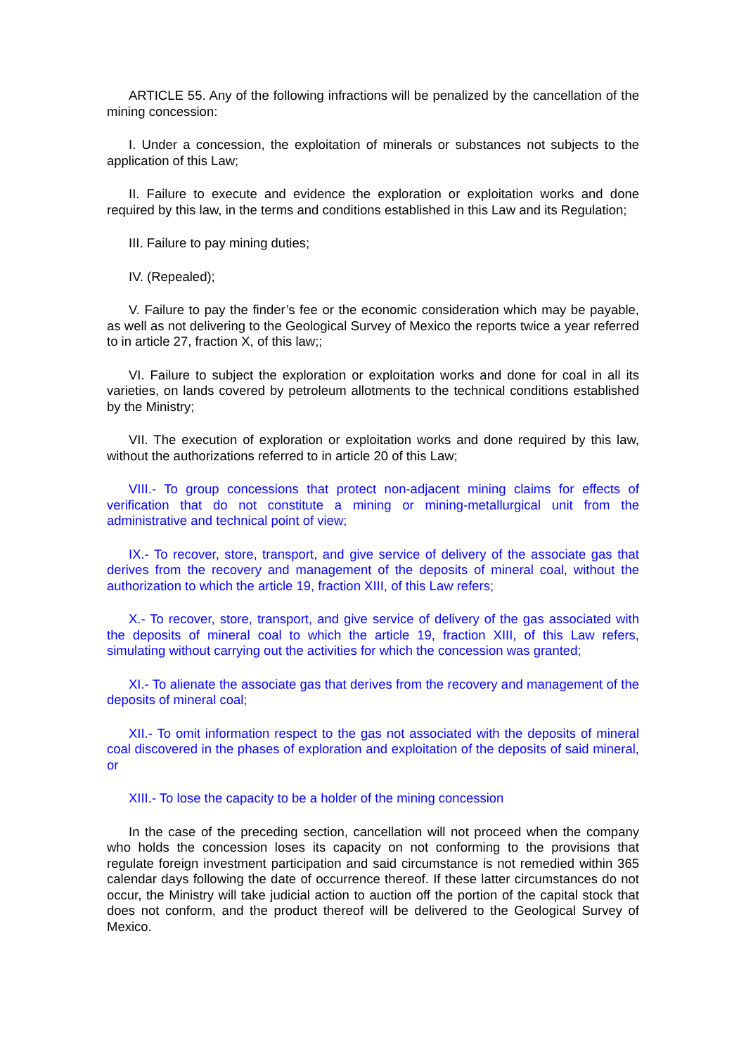ARTICLE 55. Any of the following infractions will be penalized by the cancellation of the mining concession:
I. Under a concession, the exploitation of minerals or substances not subjects to the application of this Law;
II. Failure to execute and evidence the exploration or exploitation works and done required by this law, in the terms and conditions established in this Law and its Regulation;
III. Failure to pay mining duties;
IV. (Repealed);
V. Failure to pay the finder’s fee or the economic consideration which may be payable, as well as not delivering to the Geological Survey of Mexico the reports twice a year referred to in article 27, fraction X, of this law;;
VI. Failure to subject the exploration or exploitation works and done for coal in all its varieties, on lands covered by petroleum allotments to the technical conditions established by the Ministry;
VII. The execution of exploration or exploitation works and done required by this law, without the authorizations referred to in article 20 of this Law;
VIII.- To group concessions that protect non-adjacent mining claims for effects of verification that do not constitute a mining or mining-metallurgical unit from the administrative and technical point of view;
IX.- To recover, store, transport, and give service of delivery of the associate gas that derives from the recovery and management of the deposits of mineral coal, without the authorization to which the article 19, fraction XIII, of this Law refers;
X.- To recover, store, transport, and give service of delivery of the gas associated with the deposits of mineral coal to which the article 19, fraction XIII, of this Law refers, simulating without carrying out the activities for which the concession was granted;
XI.- To alienate the associate gas that derives from the recovery and management of the deposits of mineral coal;
XII.- To omit information respect to the gas not associated with the deposits of mineral coal discovered in the phases of exploration and exploitation of the deposits of said mineral, or
XIII.- To lose the capacity to be a holder of the mining concession
In the case of the preceding section, cancellation will not proceed when the company who holds the concession loses its capacity on not conforming to the provisions that regulate foreign investment participation and said circumstance is not remedied within 365 calendar days following the date of occurrence thereof. If these latter circumstances do not occur, the Ministry will take judicial action to auction off the portion of the capital stock that does not conform, and the product thereof will be delivered to the Geological Survey of Mexico.